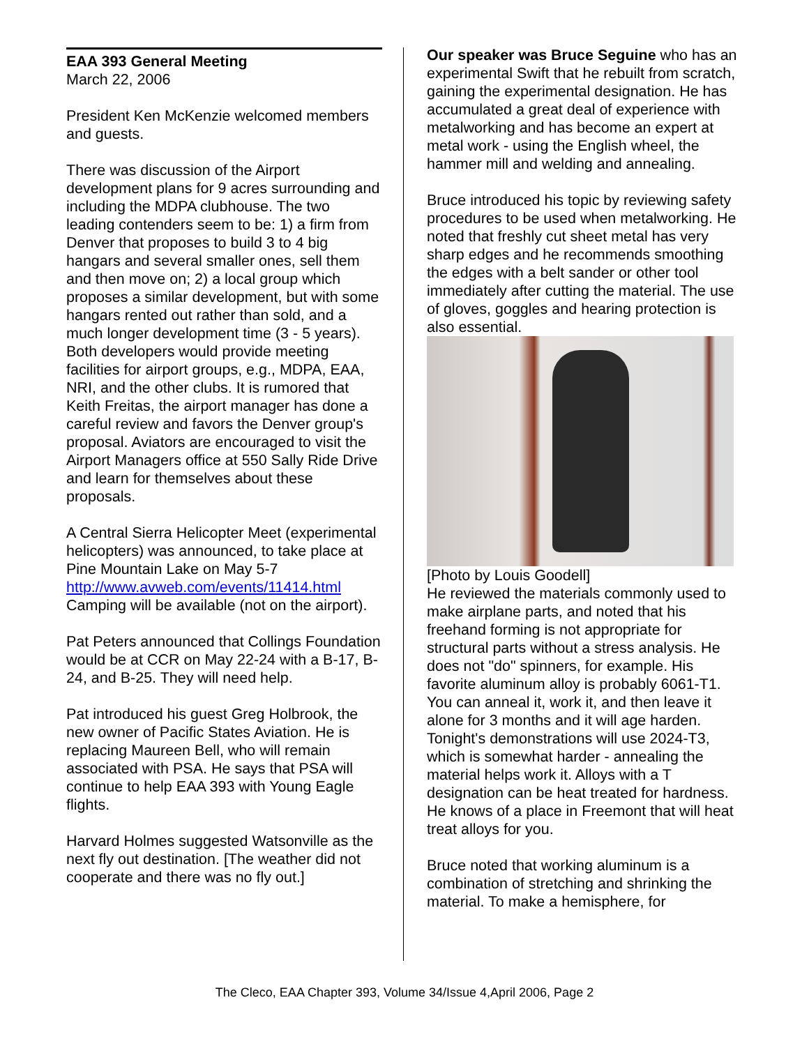EAA 393 General Meeting
March 22, 2006
President Ken McKenzie welcomed members and guests.
There was discussion of the Airport development plans for 9 acres surrounding and including the MDPA clubhouse. The two leading contenders seem to be: 1) a firm from Denver that proposes to build 3 to 4 big hangars and several smaller ones, sell them and then move on; 2) a local group which proposes a similar development, but with some hangars rented out rather than sold, and a much longer development time (3 - 5 years). Both developers would provide meeting facilities for airport groups, e.g., MDPA, EAA, NRI, and the other clubs. It is rumored that Keith Freitas, the airport manager has done a careful review and favors the Denver group's proposal. Aviators are encouraged to visit the Airport Managers office at 550 Sally Ride Drive and learn for themselves about these proposals.
A Central Sierra Helicopter Meet (experimental helicopters) was announced, to take place at Pine Mountain Lake on May 5-7
http://www.avweb.com/events/11414.html
Camping will be available (not on the airport).
Pat Peters announced that Collings Foundation would be at CCR on May 22-24 with a B-17, B-24, and B-25. They will need help.
Pat introduced his guest Greg Holbrook, the new owner of Pacific States Aviation. He is replacing Maureen Bell, who will remain associated with PSA. He says that PSA will continue to help EAA 393 with Young Eagle flights.
Harvard Holmes suggested Watsonville as the next fly out destination. [The weather did not cooperate and there was no fly out.]
Our speaker was Bruce Seguine who has an experimental Swift that he rebuilt from scratch, gaining the experimental designation. He has accumulated a great deal of experience with metalworking and has become an expert at metal work - using the English wheel, the hammer mill and welding and annealing.
Bruce introduced his topic by reviewing safety procedures to be used when metalworking. He noted that freshly cut sheet metal has very sharp edges and he recommends smoothing the edges with a belt sander or other tool immediately after cutting the material. The use of gloves, goggles and hearing protection is also essential.
[Photo by Louis Goodell]
He reviewed the materials commonly used to make airplane parts, and noted that his freehand forming is not appropriate for structural parts without a stress analysis. He does not "do" spinners, for example. His favorite aluminum alloy is probably 6061-T1. You can anneal it, work it, and then leave it alone for 3 months and it will age harden. Tonight's demonstrations will use 2024-T3, which is somewhat harder - annealing the material helps work it. Alloys with a T designation can be heat treated for hardness. He knows of a place in Freemont that will heat treat alloys for you.
Bruce noted that working aluminum is a combination of stretching and shrinking the material. To make a hemisphere, for
The Cleco, EAA Chapter 393, Volume 34/Issue 4,April 2006, Page 2